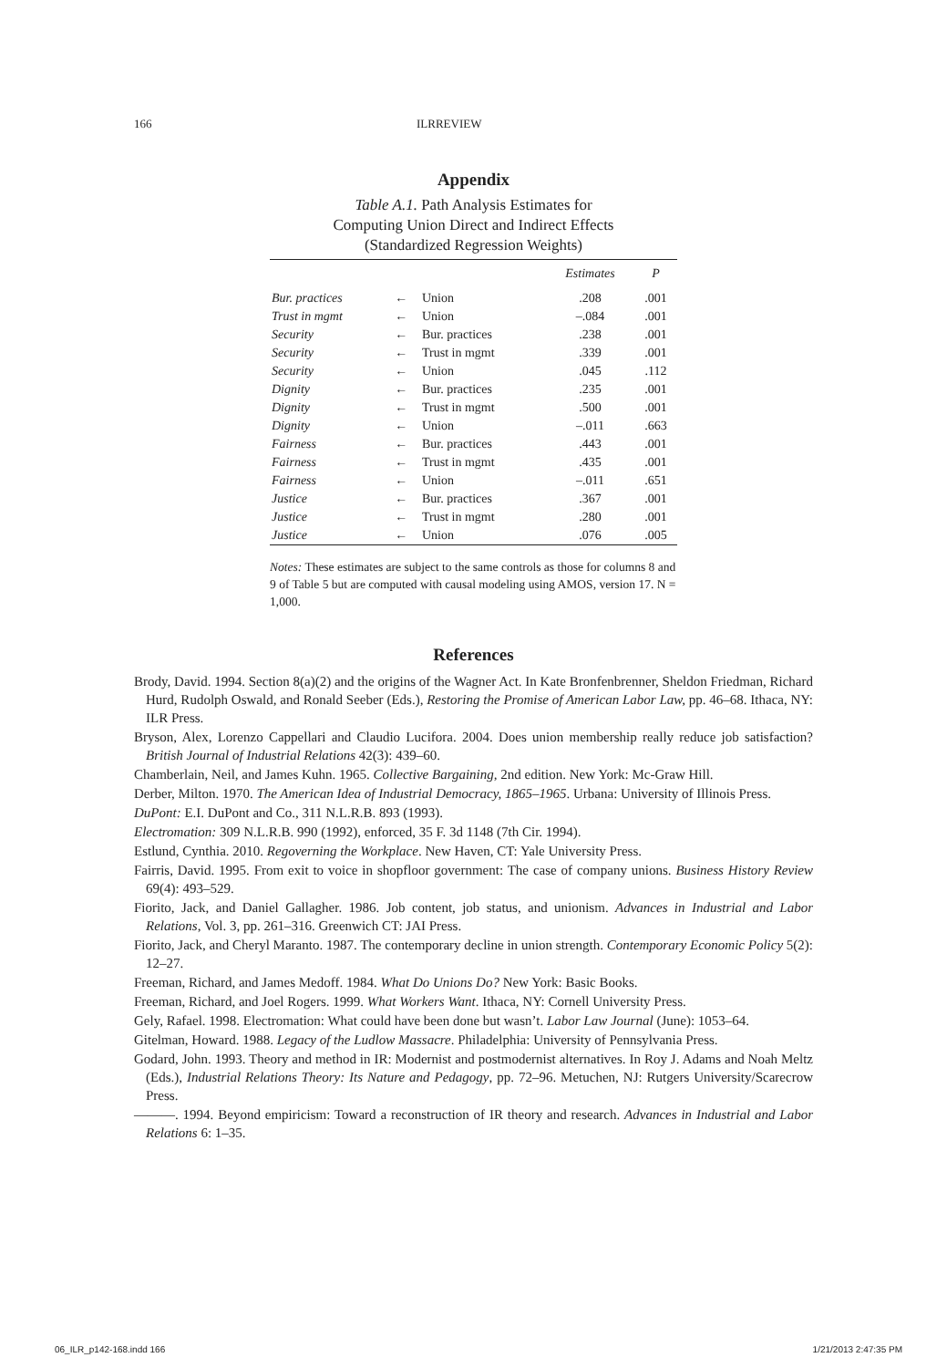166 ILRREVIEW
Appendix
Table A.1. Path Analysis Estimates for
Computing Union Direct and Indirect Effects
(Standardized Regression Weights)
| | | | Estimates | P |
| --- | --- | --- | --- | --- |
| Bur. practices | ← | Union | .208 | .001 |
| Trust in mgmt | ← | Union | –.084 | .001 |
| Security | ← | Bur. practices | .238 | .001 |
| Security | ← | Trust in mgmt | .339 | .001 |
| Security | ← | Union | .045 | .112 |
| Dignity | ← | Bur. practices | .235 | .001 |
| Dignity | ← | Trust in mgmt | .500 | .001 |
| Dignity | ← | Union | –.011 | .663 |
| Fairness | ← | Bur. practices | .443 | .001 |
| Fairness | ← | Trust in mgmt | .435 | .001 |
| Fairness | ← | Union | –.011 | .651 |
| Justice | ← | Bur. practices | .367 | .001 |
| Justice | ← | Trust in mgmt | .280 | .001 |
| Justice | ← | Union | .076 | .005 |
Notes: These estimates are subject to the same controls as those for columns 8 and 9 of Table 5 but are computed with causal modeling using AMOS, version 17. N = 1,000.
References
Brody, David. 1994. Section 8(a)(2) and the origins of the Wagner Act. In Kate Bronfenbrenner, Sheldon Friedman, Richard Hurd, Rudolph Oswald, and Ronald Seeber (Eds.), Restoring the Promise of American Labor Law, pp. 46–68. Ithaca, NY: ILR Press.
Bryson, Alex, Lorenzo Cappellari and Claudio Lucifora. 2004. Does union membership really reduce job satisfaction? British Journal of Industrial Relations 42(3): 439–60.
Chamberlain, Neil, and James Kuhn. 1965. Collective Bargaining, 2nd edition. New York: Mc-Graw Hill.
Derber, Milton. 1970. The American Idea of Industrial Democracy, 1865–1965. Urbana: University of Illinois Press.
DuPont: E.I. DuPont and Co., 311 N.L.R.B. 893 (1993).
Electromation: 309 N.L.R.B. 990 (1992), enforced, 35 F. 3d 1148 (7th Cir. 1994).
Estlund, Cynthia. 2010. Regoverning the Workplace. New Haven, CT: Yale University Press.
Fairris, David. 1995. From exit to voice in shopfloor government: The case of company unions. Business History Review 69(4): 493–529.
Fiorito, Jack, and Daniel Gallagher. 1986. Job content, job status, and unionism. Advances in Industrial and Labor Relations, Vol. 3, pp. 261–316. Greenwich CT: JAI Press.
Fiorito, Jack, and Cheryl Maranto. 1987. The contemporary decline in union strength. Contemporary Economic Policy 5(2): 12–27.
Freeman, Richard, and James Medoff. 1984. What Do Unions Do? New York: Basic Books.
Freeman, Richard, and Joel Rogers. 1999. What Workers Want. Ithaca, NY: Cornell University Press.
Gely, Rafael. 1998. Electromation: What could have been done but wasn’t. Labor Law Journal (June): 1053–64.
Gitelman, Howard. 1988. Legacy of the Ludlow Massacre. Philadelphia: University of Pennsylvania Press.
Godard, John. 1993. Theory and method in IR: Modernist and postmodernist alternatives. In Roy J. Adams and Noah Meltz (Eds.), Industrial Relations Theory: Its Nature and Pedagogy, pp. 72–96. Metuchen, NJ: Rutgers University/Scarecrow Press.
———. 1994. Beyond empiricism: Toward a reconstruction of IR theory and research. Advances in Industrial and Labor Relations 6: 1–35.
06_ILR_p142-168.indd 166 1/21/2013 2:47:35 PM